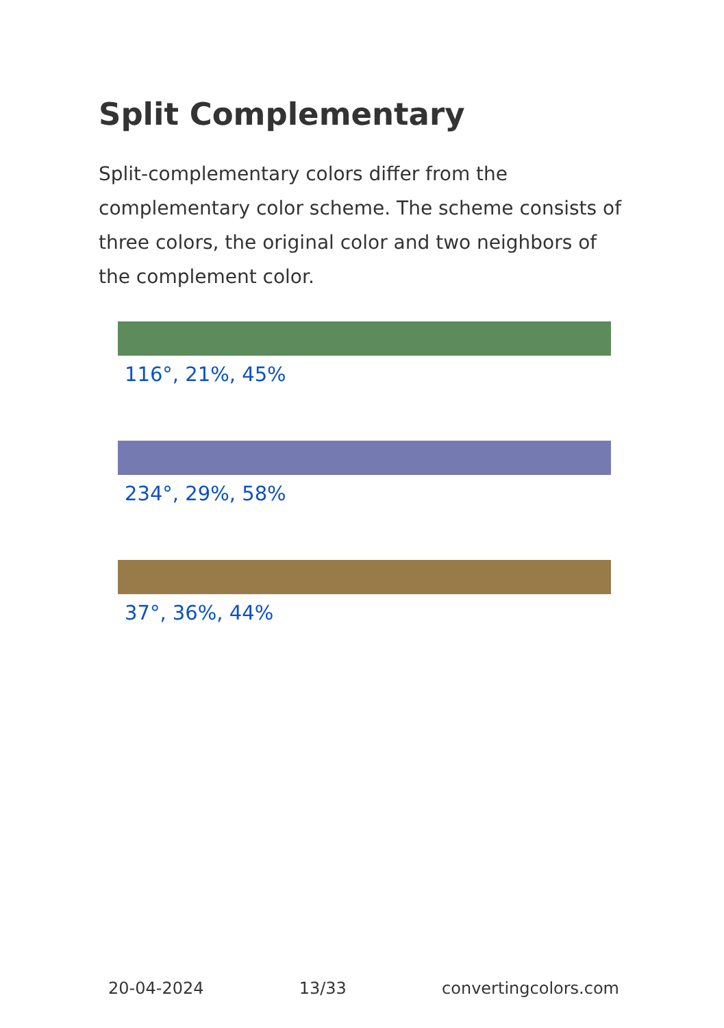Split Complementary
Split-complementary colors differ from the complementary color scheme. The scheme consists of three colors, the original color and two neighbors of the complement color.
116°, 21%, 45%
234°, 29%, 58%
37°, 36%, 44%
20-04-2024 13/33 convertingcolors.com